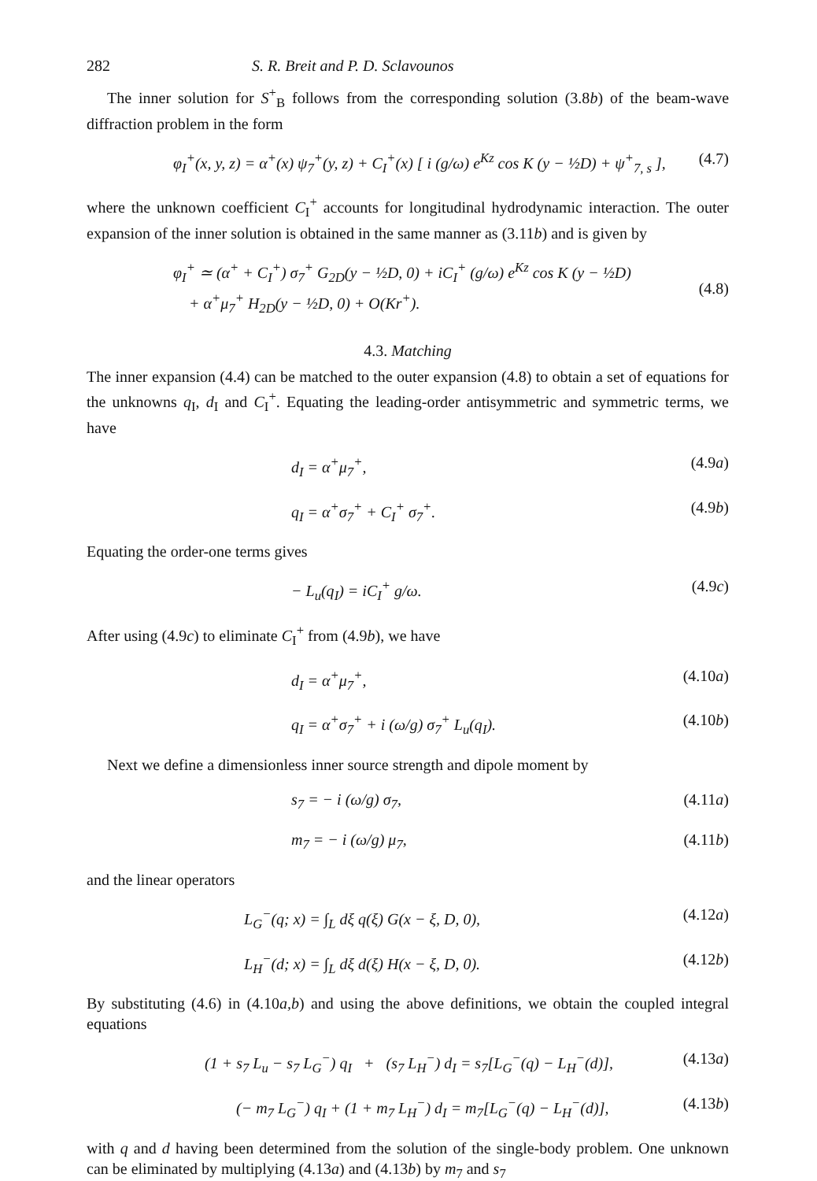282 S. R. Breit and P. D. Sclavounos
The inner solution for S<sup>+</sup><sub>B</sub> follows from the corresponding solution (3.8b) of the beam-wave diffraction problem in the form
φ<sub>I</sub><sup>+</sup>(x, y, z) = α<sup>+</sup>(x) ψ<sub>7</sub><sup>+</sup>(y, z) + C<sub>I</sub><sup>+</sup>(x) [ i (g/ω) e<sup>Kz</sup> cos K (y − ½D) + ψ<sup>+</sup><sub>7, s</sub> ], (4.7)
where the unknown coefficient C<sub>I</sub><sup>+</sup> accounts for longitudinal hydrodynamic interaction. The outer expansion of the inner solution is obtained in the same manner as (3.11b) and is given by
φ<sub>I</sub><sup>+</sup> ≃ (α<sup>+</sup> + C<sub>I</sub><sup>+</sup>) σ<sub>7</sub><sup>+</sup> G<sub>2D</sub>(y − ½D, 0) + iC<sub>I</sub><sup>+</sup> (g/ω) e<sup>Kz</sup> cos K (y − ½D)
+ α<sup>+</sup>μ<sub>7</sub><sup>+</sup> H<sub>2D</sub>(y − ½D, 0) + O(Kr<sup>+</sup>).
(4.8)
4.3. Matching
The inner expansion (4.4) can be matched to the outer expansion (4.8) to obtain a set of equations for the unknowns q<sub>I</sub>, d<sub>I</sub> and C<sub>I</sub><sup>+</sup>. Equating the leading-order antisymmetric and symmetric terms, we have
d<sub>I</sub> = α<sup>+</sup>μ<sub>7</sub><sup>+</sup>, (4.9a)
q<sub>I</sub> = α<sup>+</sup>σ<sub>7</sub><sup>+</sup> + C<sub>I</sub><sup>+</sup> σ<sub>7</sub><sup>+</sup>. (4.9b)
Equating the order-one terms gives
− L<sub>u</sub>(q<sub>I</sub>) = iC<sub>I</sub><sup>+</sup> g/ω. (4.9c)
After using (4.9c) to eliminate C<sub>I</sub><sup>+</sup> from (4.9b), we have
d<sub>I</sub> = α<sup>+</sup>μ<sub>7</sub><sup>+</sup>, (4.10a)
q<sub>I</sub> = α<sup>+</sup>σ<sub>7</sub><sup>+</sup> + i (ω/g) σ<sub>7</sub><sup>+</sup> L<sub>u</sub>(q<sub>I</sub>). (4.10b)
Next we define a dimensionless inner source strength and dipole moment by
s<sub>7</sub> = − i (ω/g) σ<sub>7</sub>, (4.11a)
m<sub>7</sub> = − i (ω/g) μ<sub>7</sub>, (4.11b)
and the linear operators
L<sub>G</sub><sup>−</sup>(q; x) = ∫<sub>L</sub> dξ q(ξ) G(x − ξ, D, 0), (4.12a)
L<sub>H</sub><sup>−</sup>(d; x) = ∫<sub>L</sub> dξ d(ξ) H(x − ξ, D, 0). (4.12b)
By substituting (4.6) in (4.10a,b) and using the above definitions, we obtain the coupled integral equations
(1 + s<sub>7</sub> L<sub>u</sub> − s<sub>7</sub> L<sub>G</sub><sup>−</sup>) q<sub>I</sub> + (s<sub>7</sub> L<sub>H</sub><sup>−</sup>) d<sub>I</sub> = s<sub>7</sub>[L<sub>G</sub><sup>−</sup>(q) − L<sub>H</sub><sup>−</sup>(d)], (4.13a)
(− m<sub>7</sub> L<sub>G</sub><sup>−</sup>) q<sub>I</sub> + (1 + m<sub>7</sub> L<sub>H</sub><sup>−</sup>) d<sub>I</sub> = m<sub>7</sub>[L<sub>G</sub><sup>−</sup>(q) − L<sub>H</sub><sup>−</sup>(d)], (4.13b)
with q and d having been determined from the solution of the single-body problem. One unknown can be eliminated by multiplying (4.13a) and (4.13b) by m<sub>7</sub> and s<sub>7</sub>